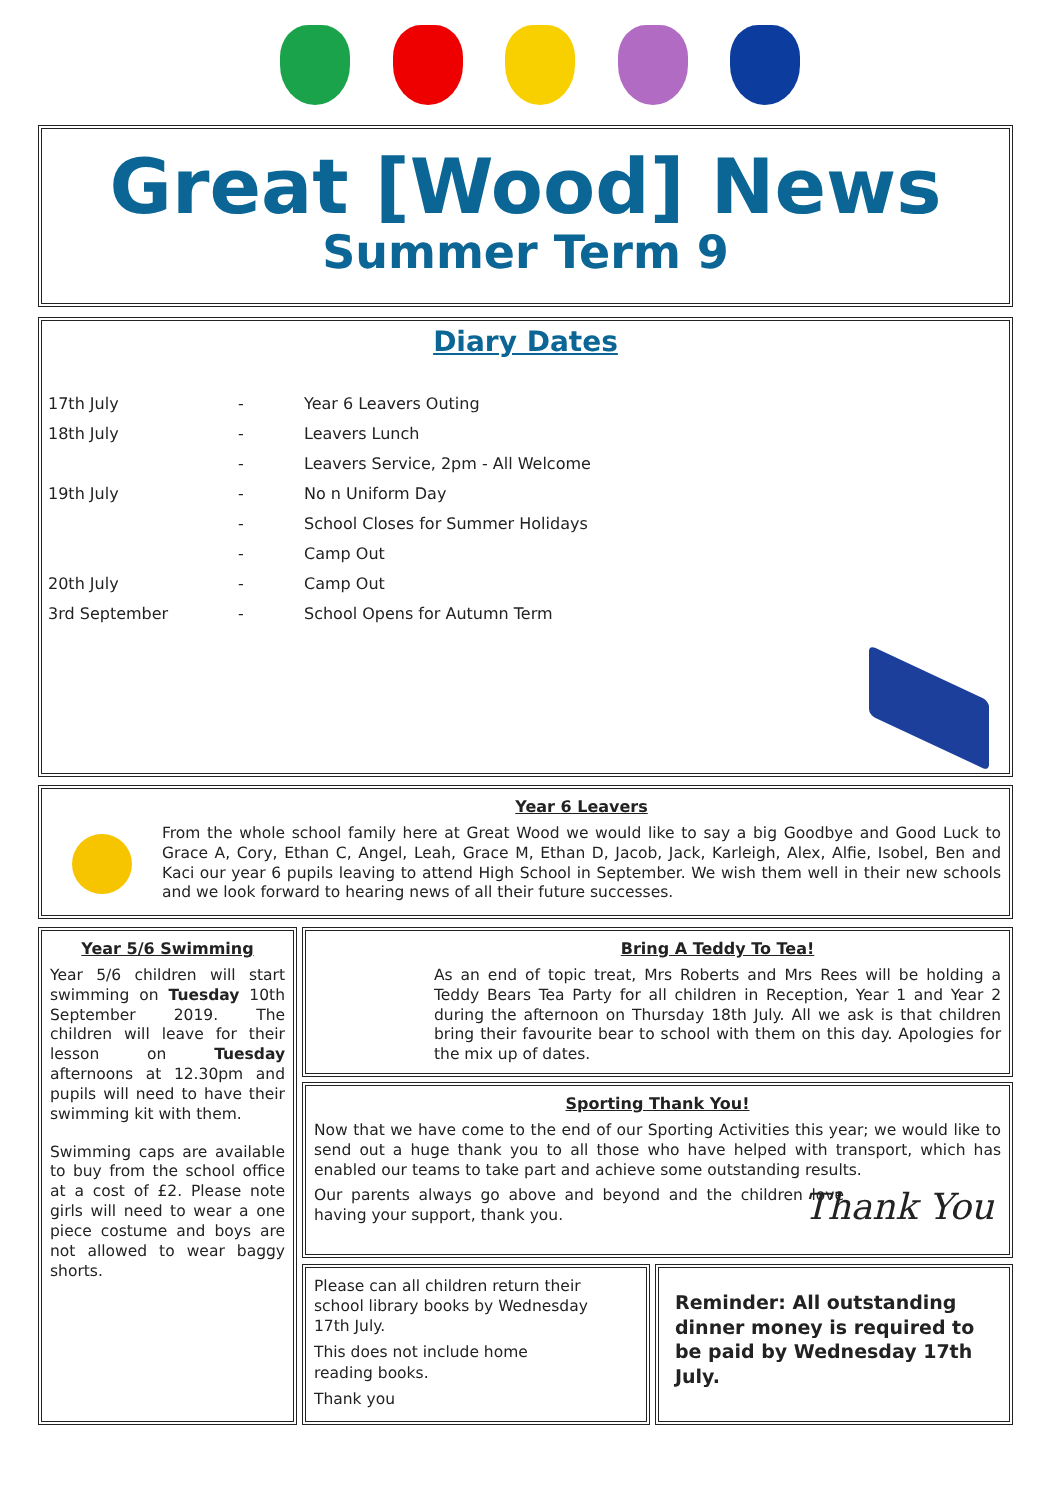Great [Wood] News
Summer Term 9
Diary Dates
| 17th July | - | Year 6 Leavers Outing |
| 18th July | - | Leavers Lunch |
| | - | Leavers Service, 2pm - All Welcome |
| 19th July | - | No n Uniform Day |
| | - | School Closes for Summer Holidays |
| | - | Camp Out |
| 20th July | - | Camp Out |
| 3rd September | - | School Opens for Autumn Term |
Year 6 Leavers
From the whole school family here at Great Wood we would like to say a big Goodbye and Good Luck to Grace A, Cory, Ethan C, Angel, Leah, Grace M, Ethan D, Jacob, Jack, Karleigh, Alex, Alfie, Isobel, Ben and Kaci our year 6 pupils leaving to attend High School in September. We wish them well in their new schools and we look forward to hearing news of all their future successes.
Year 5/6 Swimming
Year 5/6 children will start swimming on Tuesday 10th September 2019. The children will leave for their lesson on Tuesday afternoons at 12.30pm and pupils will need to have their swimming kit with them.
Swimming caps are available to buy from the school office at a cost of £2. Please note girls will need to wear a one piece costume and boys are not allowed to wear baggy shorts.
Bring A Teddy To Tea!
As an end of topic treat, Mrs Roberts and Mrs Rees will be holding a Teddy Bears Tea Party for all children in Reception, Year 1 and Year 2 during the afternoon on Thursday 18th July. All we ask is that children bring their favourite bear to school with them on this day. Apologies for the mix up of dates.
Sporting Thank You!
Now that we have come to the end of our Sporting Activities this year; we would like to send out a huge thank you to all those who have helped with transport, which has enabled our teams to take part and achieve some outstanding results.
Our parents always go above and beyond and the children love having your support, thank you.
Thank You
Please can all children return their school library books by Wednesday
17th July.
This does not include home
reading books.
Thank you
Reminder: All outstanding dinner money is required to be paid by Wednesday 17th July.